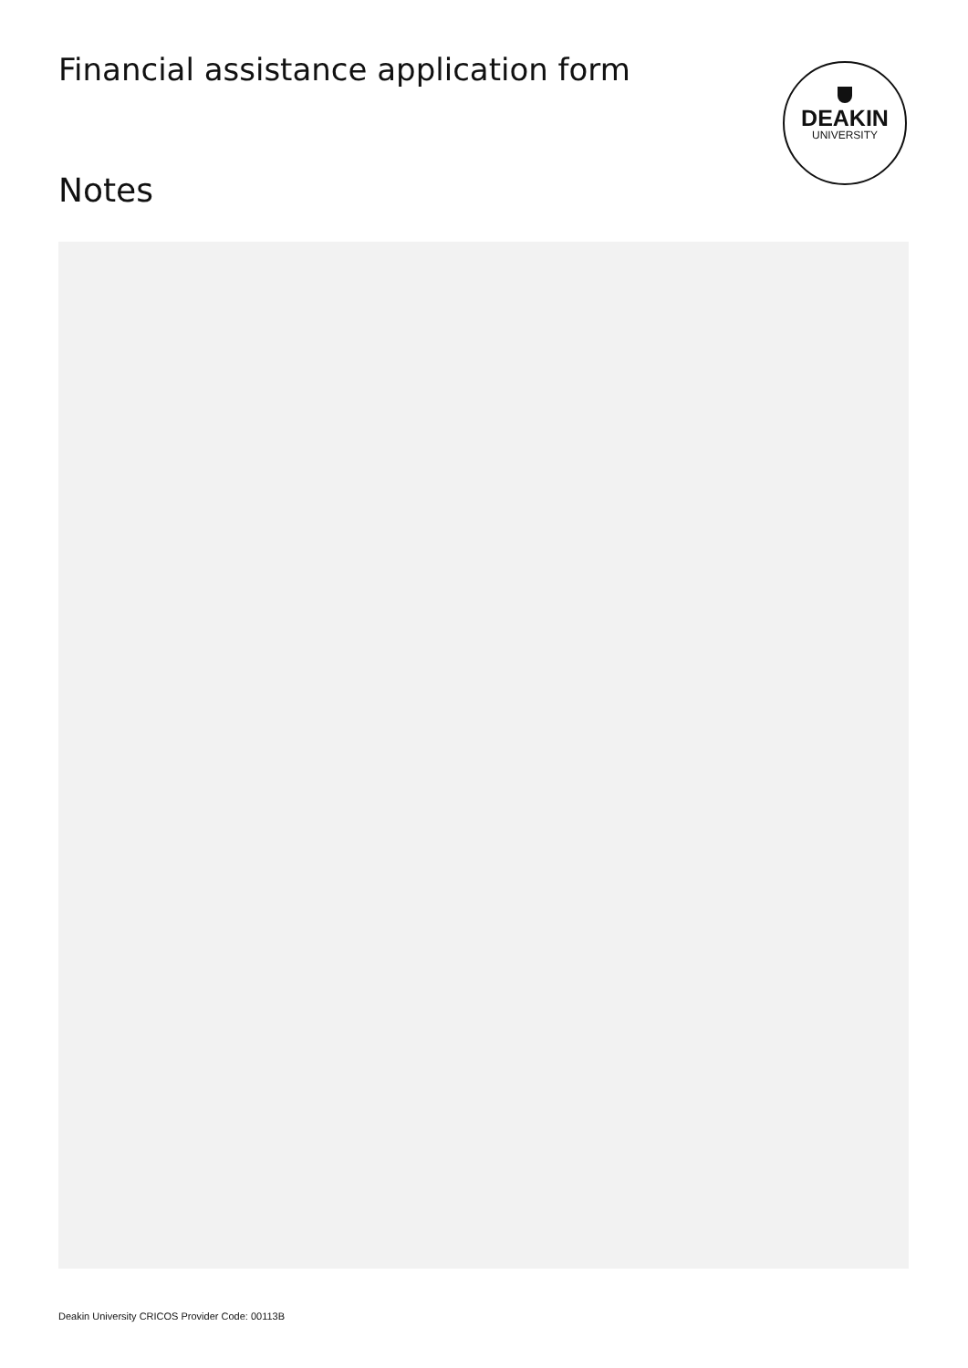Financial assistance application form
DEAKIN
UNIVERSITY
Notes
Deakin University CRICOS Provider Code: 00113B